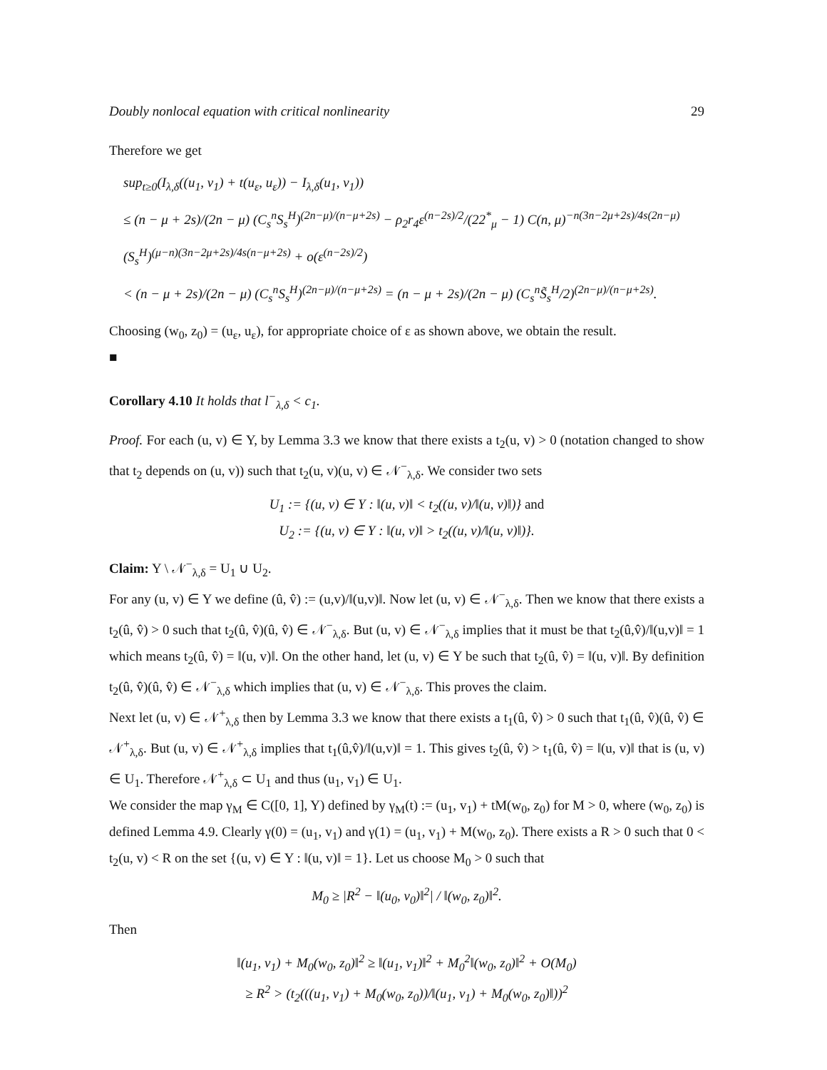Doubly nonlocal equation with critical nonlinearity 29
Therefore we get
sup<sub>t≥0</sub>(I<sub>λ,δ</sub>((u<sub>1</sub>, v<sub>1</sub>) + t(u<sub>ε</sub>, u<sub>ε</sub>)) − I<sub>λ,δ</sub>(u<sub>1</sub>, v<sub>1</sub>))
≤ (n − μ + 2s)/(2n − μ) (C<sub>s</sub><sup>n</sup>S<sub>s</sub><sup>H</sup>)<sup>(2n−μ)/(n−μ+2s)</sup> − ρ<sub>2</sub>r<sub>4</sub>ε<sup>(n−2s)/2</sup>/(22<sup>*</sup><sub>μ</sub> − 1) C(n, μ)<sup>−n(3n−2μ+2s)/4s(2n−μ)</sup>(S<sub>s</sub><sup>H</sup>)<sup>(μ−n)(3n−2μ+2s)/4s(n−μ+2s)</sup> + o(ε<sup>(n−2s)/2</sup>)
< (n − μ + 2s)/(2n − μ) (C<sub>s</sub><sup>n</sup>S<sub>s</sub><sup>H</sup>)<sup>(2n−μ)/(n−μ+2s)</sup> = (n − μ + 2s)/(2n − μ) (C<sub>s</sub><sup>n</sup>S̃<sub>s</sub><sup>H</sup>/2)<sup>(2n−μ)/(n−μ+2s)</sup>.
Choosing (w<sub>0</sub>, z<sub>0</sub>) = (u<sub>ε</sub>, u<sub>ε</sub>), for appropriate choice of ε as shown above, we obtain the result.
■
Corollary 4.10 It holds that l<sup>−</sup><sub>λ,δ</sub> < c<sub>1</sub>.
Proof. For each (u, v) ∈ Y, by Lemma 3.3 we know that there exists a t<sub>2</sub>(u, v) > 0 (notation changed to show that t<sub>2</sub> depends on (u, v)) such that t<sub>2</sub>(u, v)(u, v) ∈ 𝒩<sup>−</sup><sub>λ,δ</sub>. We consider two sets
U<sub>1</sub> := {(u, v) ∈ Y : ‖(u, v)‖ < t<sub>2</sub>((u, v)/‖(u, v)‖)} and
U<sub>2</sub> := {(u, v) ∈ Y : ‖(u, v)‖ > t<sub>2</sub>((u, v)/‖(u, v)‖)}.
Claim: Y \ 𝒩<sup>−</sup><sub>λ,δ</sub> = U<sub>1</sub> ∪ U<sub>2</sub>.
For any (u, v) ∈ Y we define (û, v̂) := (u,v)/‖(u,v)‖. Now let (u, v) ∈ 𝒩<sup>−</sup><sub>λ,δ</sub>. Then we know that there exists a t<sub>2</sub>(û, v̂) > 0 such that t<sub>2</sub>(û, v̂)(û, v̂) ∈ 𝒩<sup>−</sup><sub>λ,δ</sub>. But (u, v) ∈ 𝒩<sup>−</sup><sub>λ,δ</sub> implies that it must be that t<sub>2</sub>(û,v̂)/‖(u,v)‖ = 1 which means t<sub>2</sub>(û, v̂) = ‖(u, v)‖. On the other hand, let (u, v) ∈ Y be such that t<sub>2</sub>(û, v̂) = ‖(u, v)‖. By definition t<sub>2</sub>(û, v̂)(û, v̂) ∈ 𝒩<sup>−</sup><sub>λ,δ</sub> which implies that (u, v) ∈ 𝒩<sup>−</sup><sub>λ,δ</sub>. This proves the claim.
Next let (u, v) ∈ 𝒩<sup>+</sup><sub>λ,δ</sub> then by Lemma 3.3 we know that there exists a t<sub>1</sub>(û, v̂) > 0 such that t<sub>1</sub>(û, v̂)(û, v̂) ∈ 𝒩<sup>+</sup><sub>λ,δ</sub>. But (u, v) ∈ 𝒩<sup>+</sup><sub>λ,δ</sub> implies that t<sub>1</sub>(û,v̂)/‖(u,v)‖ = 1. This gives t<sub>2</sub>(û, v̂) > t<sub>1</sub>(û, v̂) = ‖(u, v)‖ that is (u, v) ∈ U<sub>1</sub>. Therefore 𝒩<sup>+</sup><sub>λ,δ</sub> ⊂ U<sub>1</sub> and thus (u<sub>1</sub>, v<sub>1</sub>) ∈ U<sub>1</sub>.
We consider the map γ<sub>M</sub> ∈ C([0, 1], Y) defined by γ<sub>M</sub>(t) := (u<sub>1</sub>, v<sub>1</sub>) + tM(w<sub>0</sub>, z<sub>0</sub>) for M > 0, where (w<sub>0</sub>, z<sub>0</sub>) is defined Lemma 4.9. Clearly γ(0) = (u<sub>1</sub>, v<sub>1</sub>) and γ(1) = (u<sub>1</sub>, v<sub>1</sub>) + M(w<sub>0</sub>, z<sub>0</sub>). There exists a R > 0 such that 0 < t<sub>2</sub>(u, v) < R on the set {(u, v) ∈ Y : ‖(u, v)‖ = 1}. Let us choose M<sub>0</sub> > 0 such that
M<sub>0</sub> ≥ |R<sup>2</sup> − ‖(u<sub>0</sub>, v<sub>0</sub>)‖<sup>2</sup>| / ‖(w<sub>0</sub>, z<sub>0</sub>)‖<sup>2</sup>.
Then
‖(u<sub>1</sub>, v<sub>1</sub>) + M<sub>0</sub>(w<sub>0</sub>, z<sub>0</sub>)‖<sup>2</sup> ≥ ‖(u<sub>1</sub>, v<sub>1</sub>)‖<sup>2</sup> + M<sub>0</sub><sup>2</sup>‖(w<sub>0</sub>, z<sub>0</sub>)‖<sup>2</sup> + O(M<sub>0</sub>)
≥ R<sup>2</sup> > (t<sub>2</sub>(((u<sub>1</sub>, v<sub>1</sub>) + M<sub>0</sub>(w<sub>0</sub>, z<sub>0</sub>))/‖(u<sub>1</sub>, v<sub>1</sub>) + M<sub>0</sub>(w<sub>0</sub>, z<sub>0</sub>)‖))<sup>2</sup>